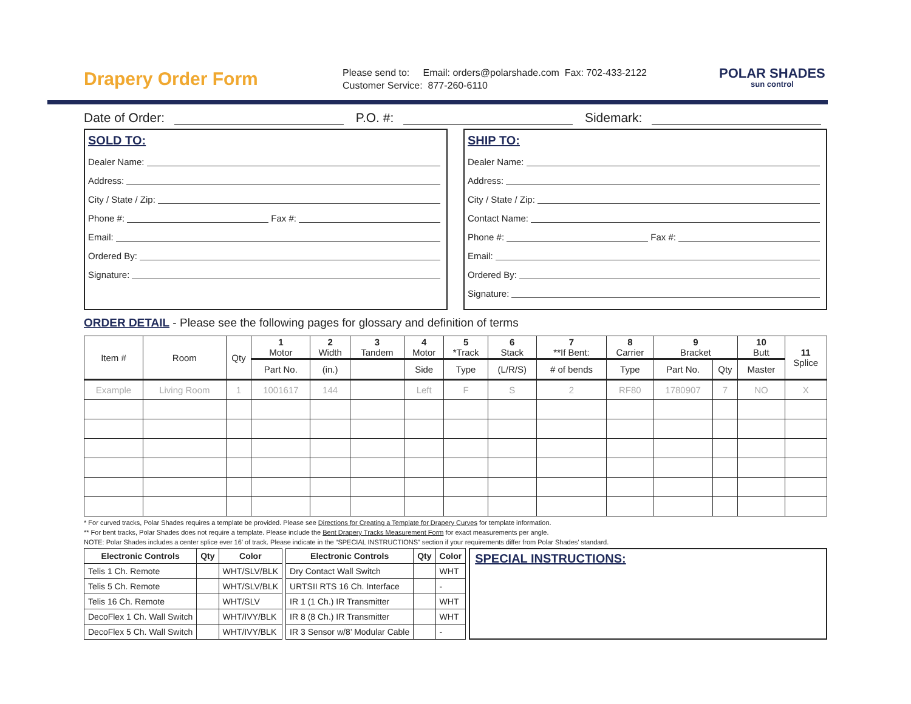Drapery Order Form
Please send to: Email: orders@polarshade.com Fax: 702-433-2122
Customer Service: 877-260-6110
POLAR SHADES
sun control
Date of Order: P.O. #: Sidemark:
SOLD TO:
Dealer Name:
Address:
City / State / Zip:
Phone #: Fax #:
Email:
Ordered By:
Signature:
SHIP TO:
Dealer Name:
Address:
City / State / Zip:
Contact Name:
Phone #: Fax #:
Email:
Ordered By:
Signature:
ORDER DETAIL - Please see the following pages for glossary and definition of terms
| Item # | Room | Qty | 1 Motor | 2 Width | 3 Tandem | 4 Motor | 5 *Track | 6 Stack | 7 **If Bent: | 8 Carrier | 9 Bracket | | 10 Butt | 11 Splice |
| --- | --- | --- | --- | --- | --- | --- | --- | --- | --- | --- | --- | --- | --- | --- |
| | | | Part No. | (in.) | | Side | Type | (L/R/S) | # of bends | Type | Part No. | Qty | Master | |
| Example | Living Room | 1 | 1001617 | 144 | | Left | F | S | 2 | RF80 | 1780907 | 7 | NO | X |
* For curved tracks, Polar Shades requires a template be provided. Please see Directions for Creating a Template for Drapery Curves for template information.
** For bent tracks, Polar Shades does not require a template. Please include the Bent Drapery Tracks Measurement Form for exact measurements per angle.
NOTE: Polar Shades includes a center splice ever 16’ of track. Please indicate in the “SPECIAL INSTRUCTIONS” section if your requirements differ from Polar Shades’ standard.
| Electronic Controls | Qty | Color |
| --- | --- | --- |
| Telis 1 Ch. Remote | | WHT/SLV/BLK |
| Telis 5 Ch. Remote | | WHT/SLV/BLK |
| Telis 16 Ch. Remote | | WHT/SLV |
| DecoFlex 1 Ch. Wall Switch | | WHT/IVY/BLK |
| DecoFlex 5 Ch. Wall Switch | | WHT/IVY/BLK |
| Electronic Controls | Qty | Color |
| --- | --- | --- |
| Dry Contact Wall Switch | | WHT |
| URTSII RTS 16 Ch. Interface | | - |
| IR 1 (1 Ch.) IR Transmitter | | WHT |
| IR 8 (8 Ch.) IR Transmitter | | WHT |
| IR 3 Sensor w/8’ Modular Cable | | - |
SPECIAL INSTRUCTIONS: